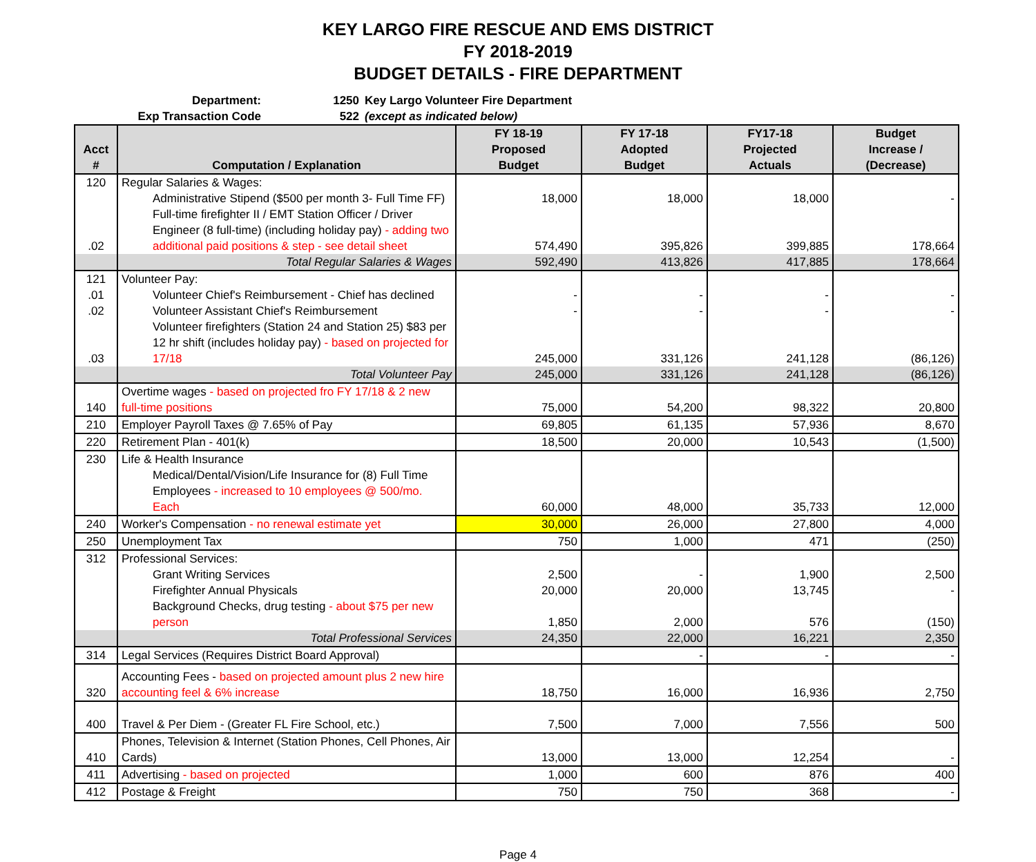KEY LARGO FIRE RESCUE AND EMS DISTRICT
FY 2018-2019
BUDGET DETAILS - FIRE DEPARTMENT
Department: 1250 Key Largo Volunteer Fire Department
Exp Transaction Code 522 (except as indicated below)
| Acct # | Computation / Explanation | FY 18-19 Proposed Budget | FY 17-18 Adopted Budget | FY17-18 Projected Actuals | Budget Increase / (Decrease) |
| --- | --- | --- | --- | --- | --- |
| 120 | Regular Salaries & Wages: | | | | |
| | Administrative Stipend ($500 per month 3- Full Time FF) | 18,000 | 18,000 | 18,000 | - |
| .02 | Full-time firefighter II / EMT Station Officer / Driver Engineer (8 full-time) (including holiday pay) - adding two additional paid positions & step - see detail sheet | 574,490 | 395,826 | 399,885 | 178,664 |
| | Total Regular Salaries & Wages | 592,490 | 413,826 | 417,885 | 178,664 |
| 121 | Volunteer Pay: | | | | |
| .01 | Volunteer Chief's Reimbursement - Chief has declined | - | - | - | - |
| .02 | Volunteer Assistant Chief's Reimbursement | - | - | - | - |
| .03 | Volunteer firefighters (Station 24 and Station 25) $83 per 12 hr shift (includes holiday pay) - based on projected for 17/18 | 245,000 | 331,126 | 241,128 | (86,126) |
| | Total Volunteer Pay | 245,000 | 331,126 | 241,128 | (86,126) |
| 140 | Overtime wages - based on projected fro FY 17/18 & 2 new full-time positions | 75,000 | 54,200 | 98,322 | 20,800 |
| 210 | Employer Payroll Taxes @ 7.65% of Pay | 69,805 | 61,135 | 57,936 | 8,670 |
| 220 | Retirement Plan - 401(k) | 18,500 | 20,000 | 10,543 | (1,500) |
| 230 | Life & Health Insurance | | | | |
| | Medical/Dental/Vision/Life Insurance for (8) Full Time Employees - increased to 10 employees @ 500/mo. Each | 60,000 | 48,000 | 35,733 | 12,000 |
| 240 | Worker's Compensation - no renewal estimate yet | 30,000 | 26,000 | 27,800 | 4,000 |
| 250 | Unemployment Tax | 750 | 1,000 | 471 | (250) |
| 312 | Professional Services: | | | | |
| | Grant Writing Services | 2,500 | - | 1,900 | 2,500 |
| | Firefighter Annual Physicals | 20,000 | 20,000 | 13,745 | - |
| | Background Checks, drug testing - about $75 per new person | 1,850 | 2,000 | 576 | (150) |
| | Total Professional Services | 24,350 | 22,000 | 16,221 | 2,350 |
| 314 | Legal Services (Requires District Board Approval) | | - | - | - |
| 320 | Accounting Fees - based on projected amount plus 2 new hire accounting feel & 6% increase | 18,750 | 16,000 | 16,936 | 2,750 |
| 400 | Travel & Per Diem - (Greater FL Fire School, etc.) | 7,500 | 7,000 | 7,556 | 500 |
| 410 | Phones, Television & Internet (Station Phones, Cell Phones, Air Cards) | 13,000 | 13,000 | 12,254 | - |
| 411 | Advertising - based on projected | 1,000 | 600 | 876 | 400 |
| 412 | Postage & Freight | 750 | 750 | 368 | - |
Page 4